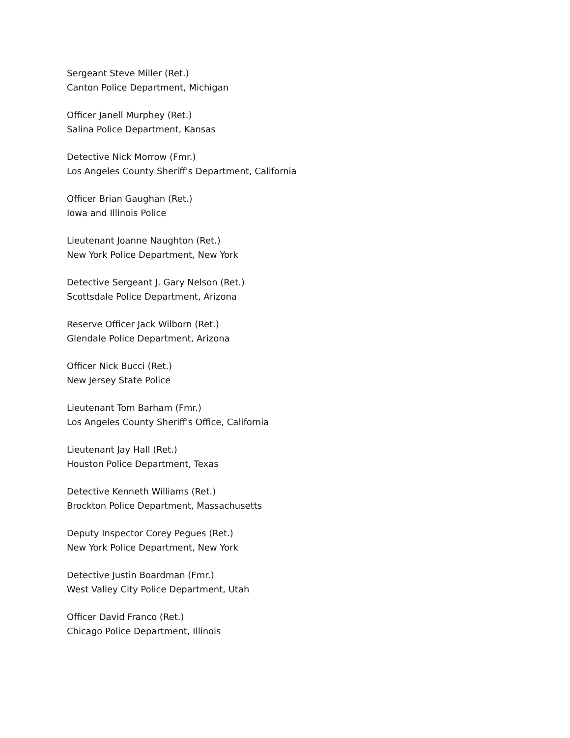Sergeant Steve Miller (Ret.)
Canton Police Department, Michigan
Officer Janell Murphey (Ret.)
Salina Police Department, Kansas
Detective Nick Morrow (Fmr.)
Los Angeles County Sheriff's Department, California
Officer Brian Gaughan (Ret.)
Iowa and Illinois Police
Lieutenant Joanne Naughton (Ret.)
New York Police Department, New York
Detective Sergeant J. Gary Nelson (Ret.)
Scottsdale Police Department, Arizona
Reserve Officer Jack Wilborn (Ret.)
Glendale Police Department, Arizona
Officer Nick Bucci (Ret.)
New Jersey State Police
Lieutenant Tom Barham (Fmr.)
Los Angeles County Sheriff's Office, California
Lieutenant Jay Hall (Ret.)
Houston Police Department, Texas
Detective Kenneth Williams (Ret.)
Brockton Police Department, Massachusetts
Deputy Inspector Corey Pegues (Ret.)
New York Police Department, New York
Detective Justin Boardman (Fmr.)
West Valley City Police Department, Utah
Officer David Franco (Ret.)
Chicago Police Department, Illinois